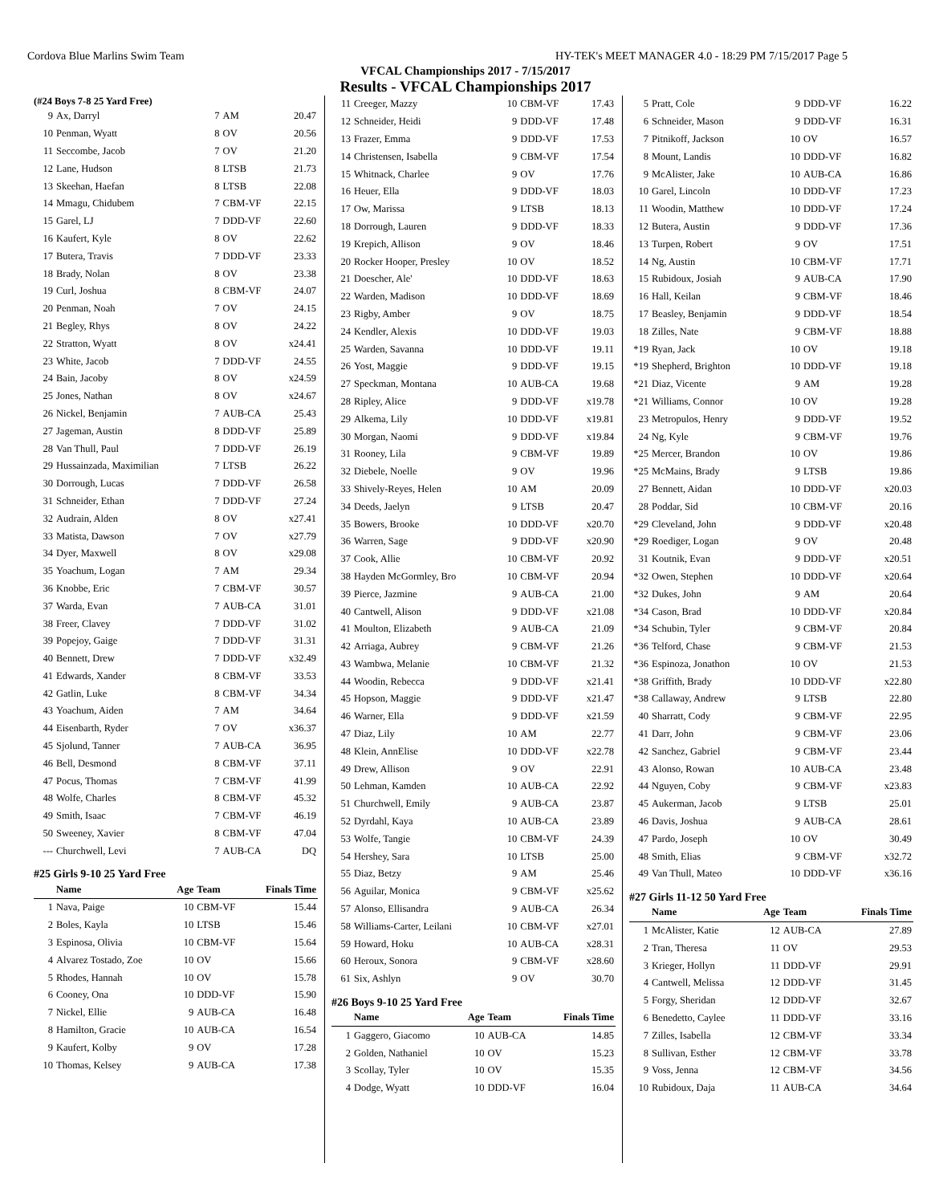Cordova Blue Marlins Swim Team HY-TEK's MEET MANAGER 4.0 - 18:29 PM 7/15/2017 Page 5
VFCAL Championships 2017 - 7/15/2017
Results - VFCAL Championships 2017
(#24 Boys 7-8 25 Yard Free)
| 9 | Ax, Darryl | 7 | AM | 20.47 |
| 10 | Penman, Wyatt | 8 | OV | 20.56 |
| 11 | Seccombe, Jacob | 7 | OV | 21.20 |
| 12 | Lane, Hudson | 8 | LTSB | 21.73 |
| 13 | Skeehan, Haefan | 8 | LTSB | 22.08 |
| 14 | Mmagu, Chidubem | 7 | CBM-VF | 22.15 |
| 15 | Garel, LJ | 7 | DDD-VF | 22.60 |
| 16 | Kaufert, Kyle | 8 | OV | 22.62 |
| 17 | Butera, Travis | 7 | DDD-VF | 23.33 |
| 18 | Brady, Nolan | 8 | OV | 23.38 |
| 19 | Curl, Joshua | 8 | CBM-VF | 24.07 |
| 20 | Penman, Noah | 7 | OV | 24.15 |
| 21 | Begley, Rhys | 8 | OV | 24.22 |
| 22 | Stratton, Wyatt | 8 | OV | x24.41 |
| 23 | White, Jacob | 7 | DDD-VF | 24.55 |
| 24 | Bain, Jacoby | 8 | OV | x24.59 |
| 25 | Jones, Nathan | 8 | OV | x24.67 |
| 26 | Nickel, Benjamin | 7 | AUB-CA | 25.43 |
| 27 | Jageman, Austin | 8 | DDD-VF | 25.89 |
| 28 | Van Thull, Paul | 7 | DDD-VF | 26.19 |
| 29 | Hussainzada, Maximilian | 7 | LTSB | 26.22 |
| 30 | Dorrough, Lucas | 7 | DDD-VF | 26.58 |
| 31 | Schneider, Ethan | 7 | DDD-VF | 27.24 |
| 32 | Audrain, Alden | 8 | OV | x27.41 |
| 33 | Matista, Dawson | 7 | OV | x27.79 |
| 34 | Dyer, Maxwell | 8 | OV | x29.08 |
| 35 | Yoachum, Logan | 7 | AM | 29.34 |
| 36 | Knobbe, Eric | 7 | CBM-VF | 30.57 |
| 37 | Warda, Evan | 7 | AUB-CA | 31.01 |
| 38 | Freer, Clavey | 7 | DDD-VF | 31.02 |
| 39 | Popejoy, Gaige | 7 | DDD-VF | 31.31 |
| 40 | Bennett, Drew | 7 | DDD-VF | x32.49 |
| 41 | Edwards, Xander | 8 | CBM-VF | 33.53 |
| 42 | Gatlin, Luke | 8 | CBM-VF | 34.34 |
| 43 | Yoachum, Aiden | 7 | AM | 34.64 |
| 44 | Eisenbarth, Ryder | 7 | OV | x36.37 |
| 45 | Sjolund, Tanner | 7 | AUB-CA | 36.95 |
| 46 | Bell, Desmond | 8 | CBM-VF | 37.11 |
| 47 | Pocus, Thomas | 7 | CBM-VF | 41.99 |
| 48 | Wolfe, Charles | 8 | CBM-VF | 45.32 |
| 49 | Smith, Isaac | 7 | CBM-VF | 46.19 |
| 50 | Sweeney, Xavier | 8 | CBM-VF | 47.04 |
| --- | Churchwell, Levi | 7 | AUB-CA | DQ |
#25 Girls 9-10 25 Yard Free
| | Name | Age | Team | Finals Time |
| --- | --- | --- | --- | --- |
| 1 | Nava, Paige | 10 | CBM-VF | 15.44 |
| 2 | Boles, Kayla | 10 | LTSB | 15.46 |
| 3 | Espinosa, Olivia | 10 | CBM-VF | 15.64 |
| 4 | Alvarez Tostado, Zoe | 10 | OV | 15.66 |
| 5 | Rhodes, Hannah | 10 | OV | 15.78 |
| 6 | Cooney, Ona | 10 | DDD-VF | 15.90 |
| 7 | Nickel, Ellie | 9 | AUB-CA | 16.48 |
| 8 | Hamilton, Gracie | 10 | AUB-CA | 16.54 |
| 9 | Kaufert, Kolby | 9 | OV | 17.28 |
| 10 | Thomas, Kelsey | 9 | AUB-CA | 17.38 |
| 11 | Creeger, Mazzy | 10 | CBM-VF | 17.43 |
| 12 | Schneider, Heidi | 9 | DDD-VF | 17.48 |
| 13 | Frazer, Emma | 9 | DDD-VF | 17.53 |
| 14 | Christensen, Isabella | 9 | CBM-VF | 17.54 |
| 15 | Whitnack, Charlee | 9 | OV | 17.76 |
| 16 | Heuer, Ella | 9 | DDD-VF | 18.03 |
| 17 | Ow, Marissa | 9 | LTSB | 18.13 |
| 18 | Dorrough, Lauren | 9 | DDD-VF | 18.33 |
| 19 | Krepich, Allison | 9 | OV | 18.46 |
| 20 | Rocker Hooper, Presley | 10 | OV | 18.52 |
| 21 | Doescher, Ale' | 10 | DDD-VF | 18.63 |
| 22 | Warden, Madison | 10 | DDD-VF | 18.69 |
| 23 | Rigby, Amber | 9 | OV | 18.75 |
| 24 | Kendler, Alexis | 10 | DDD-VF | 19.03 |
| 25 | Warden, Savanna | 10 | DDD-VF | 19.11 |
| 26 | Yost, Maggie | 9 | DDD-VF | 19.15 |
| 27 | Speckman, Montana | 10 | AUB-CA | 19.68 |
| 28 | Ripley, Alice | 9 | DDD-VF | x19.78 |
| 29 | Alkema, Lily | 10 | DDD-VF | x19.81 |
| 30 | Morgan, Naomi | 9 | DDD-VF | x19.84 |
| 31 | Rooney, Lila | 9 | CBM-VF | 19.89 |
| 32 | Diebele, Noelle | 9 | OV | 19.96 |
| 33 | Shively-Reyes, Helen | 10 | AM | 20.09 |
| 34 | Deeds, Jaelyn | 9 | LTSB | 20.47 |
| 35 | Bowers, Brooke | 10 | DDD-VF | x20.70 |
| 36 | Warren, Sage | 9 | DDD-VF | x20.90 |
| 37 | Cook, Allie | 10 | CBM-VF | 20.92 |
| 38 | Hayden McGormley, Bro | 10 | CBM-VF | 20.94 |
| 39 | Pierce, Jazmine | 9 | AUB-CA | 21.00 |
| 40 | Cantwell, Alison | 9 | DDD-VF | x21.08 |
| 41 | Moulton, Elizabeth | 9 | AUB-CA | 21.09 |
| 42 | Arriaga, Aubrey | 9 | CBM-VF | 21.26 |
| 43 | Wambwa, Melanie | 10 | CBM-VF | 21.32 |
| 44 | Woodin, Rebecca | 9 | DDD-VF | x21.41 |
| 45 | Hopson, Maggie | 9 | DDD-VF | x21.47 |
| 46 | Warner, Ella | 9 | DDD-VF | x21.59 |
| 47 | Diaz, Lily | 10 | AM | 22.77 |
| 48 | Klein, AnnElise | 10 | DDD-VF | x22.78 |
| 49 | Drew, Allison | 9 | OV | 22.91 |
| 50 | Lehman, Kamden | 10 | AUB-CA | 22.92 |
| 51 | Churchwell, Emily | 9 | AUB-CA | 23.87 |
| 52 | Dyrdahl, Kaya | 10 | AUB-CA | 23.89 |
| 53 | Wolfe, Tangie | 10 | CBM-VF | 24.39 |
| 54 | Hershey, Sara | 10 | LTSB | 25.00 |
| 55 | Diaz, Betzy | 9 | AM | 25.46 |
| 56 | Aguilar, Monica | 9 | CBM-VF | x25.62 |
| 57 | Alonso, Ellisandra | 9 | AUB-CA | 26.34 |
| 58 | Williams-Carter, Leilani | 10 | CBM-VF | x27.01 |
| 59 | Howard, Hoku | 10 | AUB-CA | x28.31 |
| 60 | Heroux, Sonora | 9 | CBM-VF | x28.60 |
| 61 | Six, Ashlyn | 9 | OV | 30.70 |
#26 Boys 9-10 25 Yard Free
| | Name | Age | Team | Finals Time |
| --- | --- | --- | --- | --- |
| 1 | Gaggero, Giacomo | 10 | AUB-CA | 14.85 |
| 2 | Golden, Nathaniel | 10 | OV | 15.23 |
| 3 | Scollay, Tyler | 10 | OV | 15.35 |
| 4 | Dodge, Wyatt | 10 | DDD-VF | 16.04 |
| 5 | Pratt, Cole | 9 | DDD-VF | 16.22 |
| 6 | Schneider, Mason | 9 | DDD-VF | 16.31 |
| 7 | Pitnikoff, Jackson | 10 | OV | 16.57 |
| 8 | Mount, Landis | 10 | DDD-VF | 16.82 |
| 9 | McAlister, Jake | 10 | AUB-CA | 16.86 |
| 10 | Garel, Lincoln | 10 | DDD-VF | 17.23 |
| 11 | Woodin, Matthew | 10 | DDD-VF | 17.24 |
| 12 | Butera, Austin | 9 | DDD-VF | 17.36 |
| 13 | Turpen, Robert | 9 | OV | 17.51 |
| 14 | Ng, Austin | 10 | CBM-VF | 17.71 |
| 15 | Rubidoux, Josiah | 9 | AUB-CA | 17.90 |
| 16 | Hall, Keilan | 9 | CBM-VF | 18.46 |
| 17 | Beasley, Benjamin | 9 | DDD-VF | 18.54 |
| 18 | Zilles, Nate | 9 | CBM-VF | 18.88 |
| *19 | Ryan, Jack | 10 | OV | 19.18 |
| *19 | Shepherd, Brighton | 10 | DDD-VF | 19.18 |
| *21 | Diaz, Vicente | 9 | AM | 19.28 |
| *21 | Williams, Connor | 10 | OV | 19.28 |
| 23 | Metropulos, Henry | 9 | DDD-VF | 19.52 |
| 24 | Ng, Kyle | 9 | CBM-VF | 19.76 |
| *25 | Mercer, Brandon | 10 | OV | 19.86 |
| *25 | McMains, Brady | 9 | LTSB | 19.86 |
| 27 | Bennett, Aidan | 10 | DDD-VF | x20.03 |
| 28 | Poddar, Sid | 10 | CBM-VF | 20.16 |
| *29 | Cleveland, John | 9 | DDD-VF | x20.48 |
| *29 | Roediger, Logan | 9 | OV | 20.48 |
| 31 | Koutnik, Evan | 9 | DDD-VF | x20.51 |
| *32 | Owen, Stephen | 10 | DDD-VF | x20.64 |
| *32 | Dukes, John | 9 | AM | 20.64 |
| *34 | Cason, Brad | 10 | DDD-VF | x20.84 |
| *34 | Schubin, Tyler | 9 | CBM-VF | 20.84 |
| *36 | Telford, Chase | 9 | CBM-VF | 21.53 |
| *36 | Espinoza, Jonathon | 10 | OV | 21.53 |
| *38 | Griffith, Brady | 10 | DDD-VF | x22.80 |
| *38 | Callaway, Andrew | 9 | LTSB | 22.80 |
| 40 | Sharratt, Cody | 9 | CBM-VF | 22.95 |
| 41 | Darr, John | 9 | CBM-VF | 23.06 |
| 42 | Sanchez, Gabriel | 9 | CBM-VF | 23.44 |
| 43 | Alonso, Rowan | 10 | AUB-CA | 23.48 |
| 44 | Nguyen, Coby | 9 | CBM-VF | x23.83 |
| 45 | Aukerman, Jacob | 9 | LTSB | 25.01 |
| 46 | Davis, Joshua | 9 | AUB-CA | 28.61 |
| 47 | Pardo, Joseph | 10 | OV | 30.49 |
| 48 | Smith, Elias | 9 | CBM-VF | x32.72 |
| 49 | Van Thull, Mateo | 10 | DDD-VF | x36.16 |
#27 Girls 11-12 50 Yard Free
| | Name | Age | Team | Finals Time |
| --- | --- | --- | --- | --- |
| 1 | McAlister, Katie | 12 | AUB-CA | 27.89 |
| 2 | Tran, Theresa | 11 | OV | 29.53 |
| 3 | Krieger, Hollyn | 11 | DDD-VF | 29.91 |
| 4 | Cantwell, Melissa | 12 | DDD-VF | 31.45 |
| 5 | Forgy, Sheridan | 12 | DDD-VF | 32.67 |
| 6 | Benedetto, Caylee | 11 | DDD-VF | 33.16 |
| 7 | Zilles, Isabella | 12 | CBM-VF | 33.34 |
| 8 | Sullivan, Esther | 12 | CBM-VF | 33.78 |
| 9 | Voss, Jenna | 12 | CBM-VF | 34.56 |
| 10 | Rubidoux, Daja | 11 | AUB-CA | 34.64 |